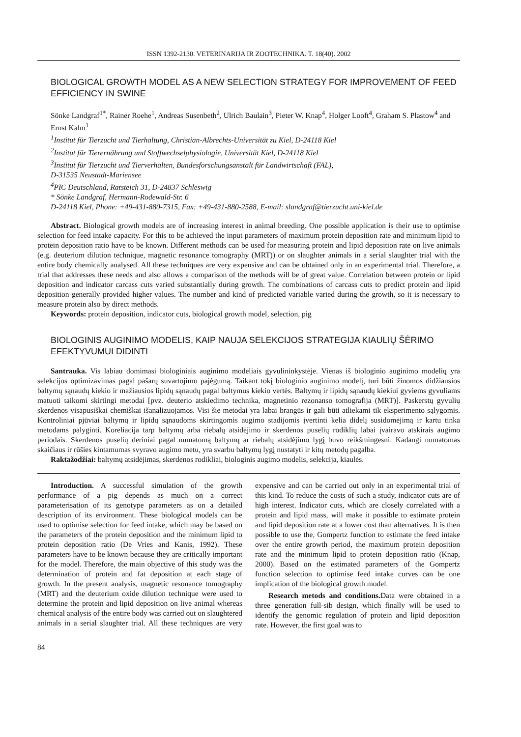ISSN 1392-2130. VETERINARIJA IR ZOOTECHNIKA. T. 18(40). 2002
BIOLOGICAL GROWTH MODEL AS A NEW SELECTION STRATEGY FOR IMPROVEMENT OF FEED EFFICIENCY IN SWINE
Sönke Landgraf<sup>1*</sup>, Rainer Roehe<sup>1</sup>, Andreas Susenbeth<sup>2</sup>, Ulrich Baulain<sup>3</sup>, Pieter W. Knap<sup>4</sup>, Holger Looft<sup>4</sup>, Graham S. Plastow<sup>4</sup> and Ernst Kalm<sup>1</sup>
<sup>1</sup> Institut für Tierzucht und Tierhaltung, Christian-Albrechts-Universität zu Kiel, D-24118 Kiel
<sup>2</sup> Institut für Tierernährung und Stoffwechselphysiologie, Universität Kiel, D-24118 Kiel
<sup>3</sup> Institut für Tierzucht und Tierverhalten, Bundesforschungsanstalt für Landwirtschaft (FAL),
D-31535 Neustadt-Mariensee
<sup>4</sup> PIC Deutschland, Ratsteich 31, D-24837 Schleswig
* Sönke Landgraf, Hermann-Rodewald-Str. 6
D-24118 Kiel, Phone: +49-431-880-7315, Fax: +49-431-880-2588, E-mail: slandgraf@tierzucht.uni-kiel.de
Abstract. Biological growth models are of increasing interest in animal breeding. One possible application is their use to optimise selection for feed intake capacity. For this to be achieved the input parameters of maximum protein deposition rate and minimum lipid to protein deposition ratio have to be known. Different methods can be used for measuring protein and lipid deposition rate on live animals (e.g. deuterium dilution technique, magnetic resonance tomography (MRT)) or on slaughter animals in a serial slaughter trial with the entire body chemically analysed. All these techniques are very expensive and can be obtained only in an experimental trial. Therefore, a trial that addresses these needs and also allows a comparison of the methods will be of great value. Correlation between protein or lipid deposition and indicator carcass cuts varied substantially during growth. The combinations of carcass cuts to predict protein and lipid deposition generally provided higher values. The number and kind of predicted variable varied during the growth, so it is necessary to measure protein also by direct methods.
Keywords: protein deposition, indicator cuts, biological growth model, selection, pig
BIOLOGINIS AUGINIMO MODELIS, KAIP NAUJA SELEKCIJOS STRATEGIJA KIAULIŲ ŠĖRIMO EFEKTYVUMUI DIDINTI
Santrauka. Vis labiau domimasi biologiniais auginimo modeliais gyvulininkystėje. Vienas iš biologinio auginimo modelių yra selekcijos optimizavimas pagal pašarų suvartojimo pajėgumą. Taikant tokį biologinio auginimo modelį, turi būti žinomos didžiausios baltymų sąnaudų kiekio ir mažiausios lipidų sąnaudų pagal baltymus kiekio vertės. Baltymų ir lipidų sąnaudų kiekiui gyviems gyvuliams matuoti taikomi skirtingi metodai [pvz. deuterio atskiedimo technika, magnetinio rezonanso tomografija (MRT)]. Paskerstų gyvulių skerdenos visapusiškai chemiškai išanalizuojamos. Visi šie metodai yra labai brangūs ir gali būti atliekami tik eksperimento sąlygomis. Kontroliniai pjūviai baltymų ir lipidų sąnaudoms skirtingomis augimo stadijomis įvertinti kelia didelį susidomėjimą ir kartu tinka metodams palyginti. Koreliacija tarp baltymų arba riebalų atsidėjimo ir skerdenos puselių rodiklių labai įvairavo atskirais augimo periodais. Skerdenos puselių deriniai pagal numatomą baltymų ar riebalų atsidėjimo lygį buvo reikšmingesni. Kadangi numatomas skaičiaus ir rūšies kintamumas svyravo augimo metu, yra svarbu baltymų lygį nustatyti ir kitų metodų pagalba.
Raktažodžiai: baltymų atsidėjimas, skerdenos rodikliai, biologinis augimo modelis, selekcija, kiaulės.
Introduction. A successful simulation of the growth performance of a pig depends as much on a correct parameterisation of its genotype parameters as on a detailed description of its environment. These biological models can be used to optimise selection for feed intake, which may be based on the parameters of the protein deposition and the minimum lipid to protein deposition ratio (De Vries and Kanis, 1992). These parameters have to be known because they are critically important for the model. Therefore, the main objective of this study was the determination of protein and fat deposition at each stage of growth. In the present analysis, magnetic resonance tomography (MRT) and the deuterium oxide dilution technique were used to determine the protein and lipid deposition on live animal whereas chemical analysis of the entire body was carried out on slaughtered animals in a serial slaughter trial. All these techniques are very expensive and can be carried out only in an experimental trial of this kind. To reduce the costs of such a study, indicator cuts are of high interest. Indicator cuts, which are closely correlated with a protein and lipid mass, will make it possible to estimate protein and lipid deposition rate at a lower cost than alternatives. It is then possible to use the, Gompertz function to estimate the feed intake over the entire growth period, the maximum protein deposition rate and the minimum lipid to protein deposition ratio (Knap, 2000). Based on the estimated parameters of the Gompertz function selection to optimise feed intake curves can be one implication of the biological growth model.
Research metods and conditions. Data were obtained in a three generation full-sib design, which finally will be used to identify the genomic regulation of protein and lipid deposition rate. However, the first goal was to
84